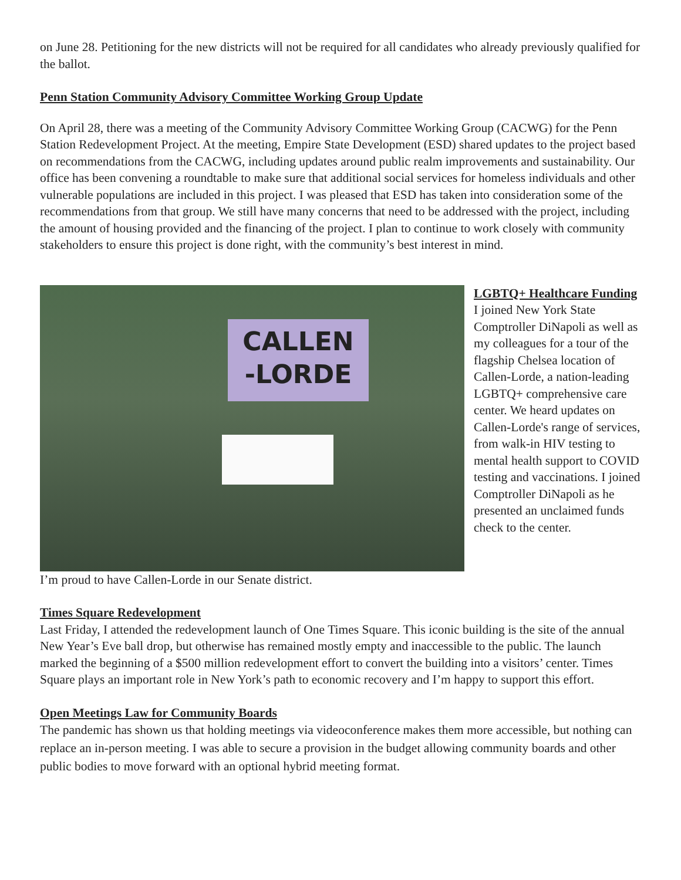on June 28. Petitioning for the new districts will not be required for all candidates who already previously qualified for the ballot.
Penn Station Community Advisory Committee Working Group Update
On April 28, there was a meeting of the Community Advisory Committee Working Group (CACWG) for the Penn Station Redevelopment Project. At the meeting, Empire State Development (ESD) shared updates to the project based on recommendations from the CACWG, including updates around public realm improvements and sustainability. Our office has been convening a roundtable to make sure that additional social services for homeless individuals and other vulnerable populations are included in this project. I was pleased that ESD has taken into consideration some of the recommendations from that group. We still have many concerns that need to be addressed with the project, including the amount of housing provided and the financing of the project. I plan to continue to work closely with community stakeholders to ensure this project is done right, with the community’s best interest in mind.
CALLEN
-LORDE
LGBTQ+ Healthcare Funding
I joined New York State Comptroller DiNapoli as well as my colleagues for a tour of the flagship Chelsea location of Callen-Lorde, a nation-leading LGBTQ+ comprehensive care center. We heard updates on Callen-Lorde's range of services, from walk-in HIV testing to mental health support to COVID testing and vaccinations. I joined Comptroller DiNapoli as he presented an unclaimed funds check to the center.
I’m proud to have Callen-Lorde in our Senate district.
Times Square Redevelopment
Last Friday, I attended the redevelopment launch of One Times Square. This iconic building is the site of the annual New Year’s Eve ball drop, but otherwise has remained mostly empty and inaccessible to the public. The launch marked the beginning of a $500 million redevelopment effort to convert the building into a visitors’ center. Times Square plays an important role in New York’s path to economic recovery and I’m happy to support this effort.
Open Meetings Law for Community Boards
The pandemic has shown us that holding meetings via videoconference makes them more accessible, but nothing can replace an in-person meeting. I was able to secure a provision in the budget allowing community boards and other public bodies to move forward with an optional hybrid meeting format.